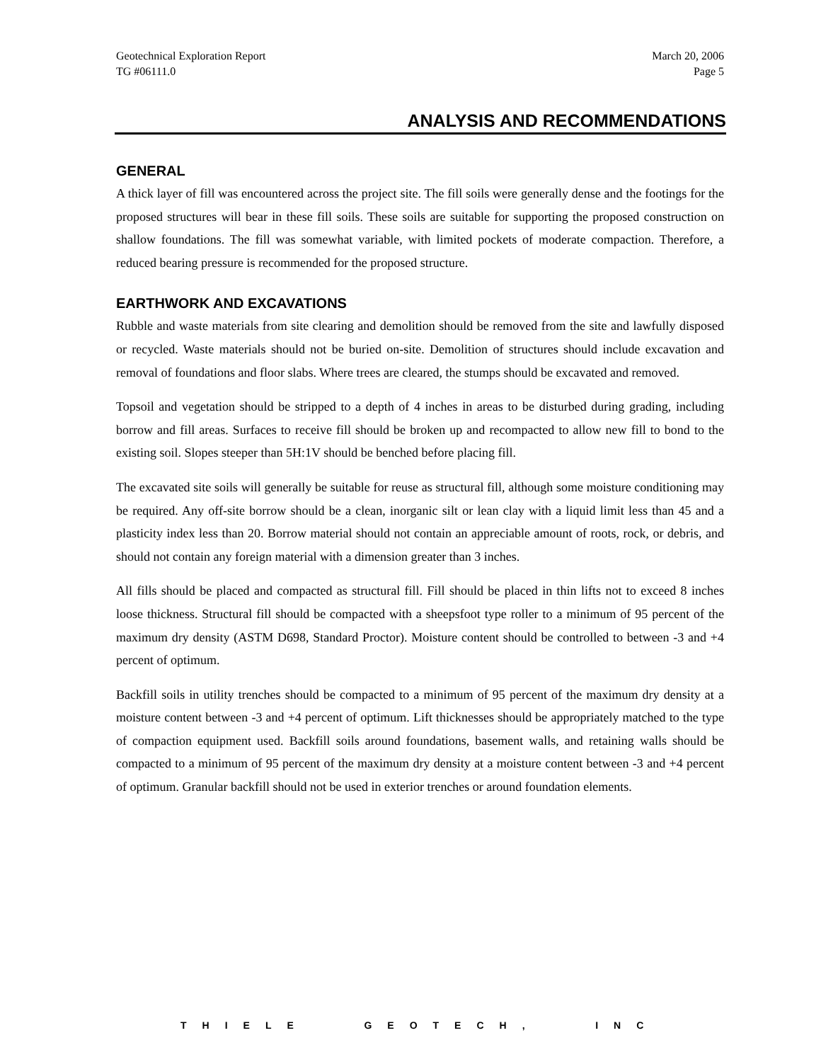Geotechnical Exploration Report
TG #06111.0 March 20, 2006
Page 5
ANALYSIS AND RECOMMENDATIONS
GENERAL
A thick layer of fill was encountered across the project site. The fill soils were generally dense and the footings for the proposed structures will bear in these fill soils. These soils are suitable for supporting the proposed construction on shallow foundations. The fill was somewhat variable, with limited pockets of moderate compaction. Therefore, a reduced bearing pressure is recommended for the proposed structure.
EARTHWORK AND EXCAVATIONS
Rubble and waste materials from site clearing and demolition should be removed from the site and lawfully disposed or recycled. Waste materials should not be buried on-site. Demolition of structures should include excavation and removal of foundations and floor slabs. Where trees are cleared, the stumps should be excavated and removed.
Topsoil and vegetation should be stripped to a depth of 4 inches in areas to be disturbed during grading, including borrow and fill areas. Surfaces to receive fill should be broken up and recompacted to allow new fill to bond to the existing soil. Slopes steeper than 5H:1V should be benched before placing fill.
The excavated site soils will generally be suitable for reuse as structural fill, although some moisture conditioning may be required. Any off-site borrow should be a clean, inorganic silt or lean clay with a liquid limit less than 45 and a plasticity index less than 20. Borrow material should not contain an appreciable amount of roots, rock, or debris, and should not contain any foreign material with a dimension greater than 3 inches.
All fills should be placed and compacted as structural fill. Fill should be placed in thin lifts not to exceed 8 inches loose thickness. Structural fill should be compacted with a sheepsfoot type roller to a minimum of 95 percent of the maximum dry density (ASTM D698, Standard Proctor). Moisture content should be controlled to between -3 and +4 percent of optimum.
Backfill soils in utility trenches should be compacted to a minimum of 95 percent of the maximum dry density at a moisture content between -3 and +4 percent of optimum. Lift thicknesses should be appropriately matched to the type of compaction equipment used. Backfill soils around foundations, basement walls, and retaining walls should be compacted to a minimum of 95 percent of the maximum dry density at a moisture content between -3 and +4 percent of optimum. Granular backfill should not be used in exterior trenches or around foundation elements.
THIELE GEOTECH, INC